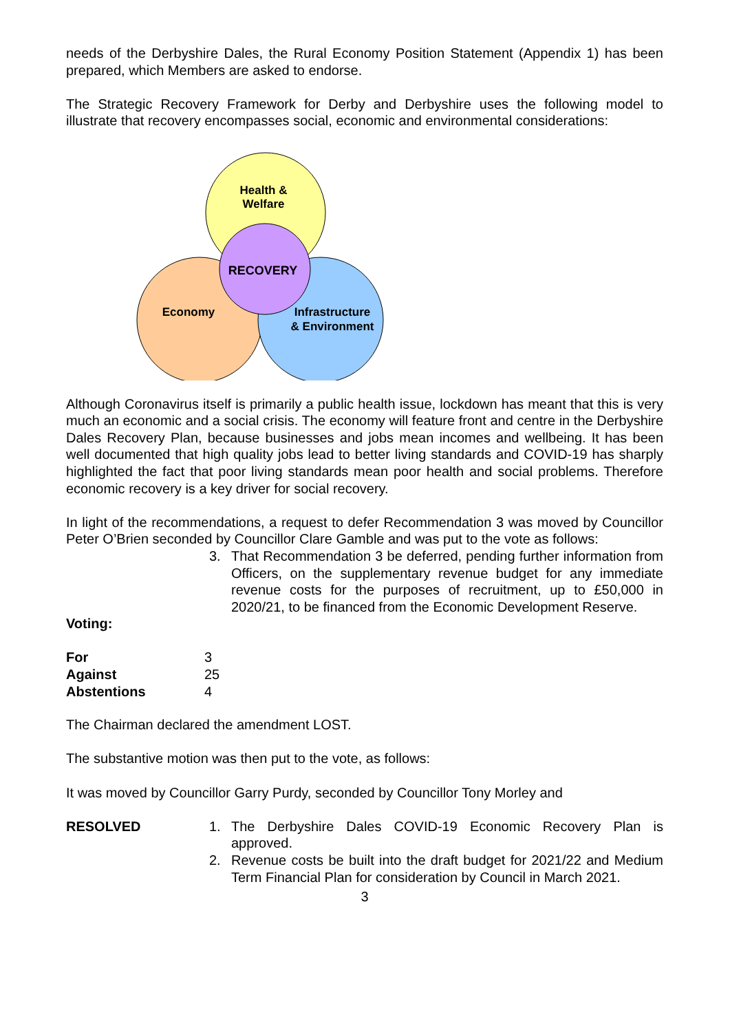needs of the Derbyshire Dales, the Rural Economy Position Statement (Appendix 1) has been prepared, which Members are asked to endorse.
The Strategic Recovery Framework for Derby and Derbyshire uses the following model to illustrate that recovery encompasses social, economic and environmental considerations:
Health &
Welfare
RECOVERY
Economy
Infrastructure
& Environment
Although Coronavirus itself is primarily a public health issue, lockdown has meant that this is very much an economic and a social crisis. The economy will feature front and centre in the Derbyshire Dales Recovery Plan, because businesses and jobs mean incomes and wellbeing. It has been well documented that high quality jobs lead to better living standards and COVID-19 has sharply highlighted the fact that poor living standards mean poor health and social problems. Therefore economic recovery is a key driver for social recovery.
In light of the recommendations, a request to defer Recommendation 3 was moved by Councillor Peter O’Brien seconded by Councillor Clare Gamble and was put to the vote as follows:
3. That Recommendation 3 be deferred, pending further information from Officers, on the supplementary revenue budget for any immediate revenue costs for the purposes of recruitment, up to £50,000 in 2020/21, to be financed from the Economic Development Reserve.
Voting:
| For | 3 |
| Against | 25 |
| Abstentions | 4 |
The Chairman declared the amendment LOST.
The substantive motion was then put to the vote, as follows:
It was moved by Councillor Garry Purdy, seconded by Councillor Tony Morley and
RESOLVED 1. The Derbyshire Dales COVID-19 Economic Recovery Plan is approved.
2. Revenue costs be built into the draft budget for 2021/22 and Medium Term Financial Plan for consideration by Council in March 2021.
3